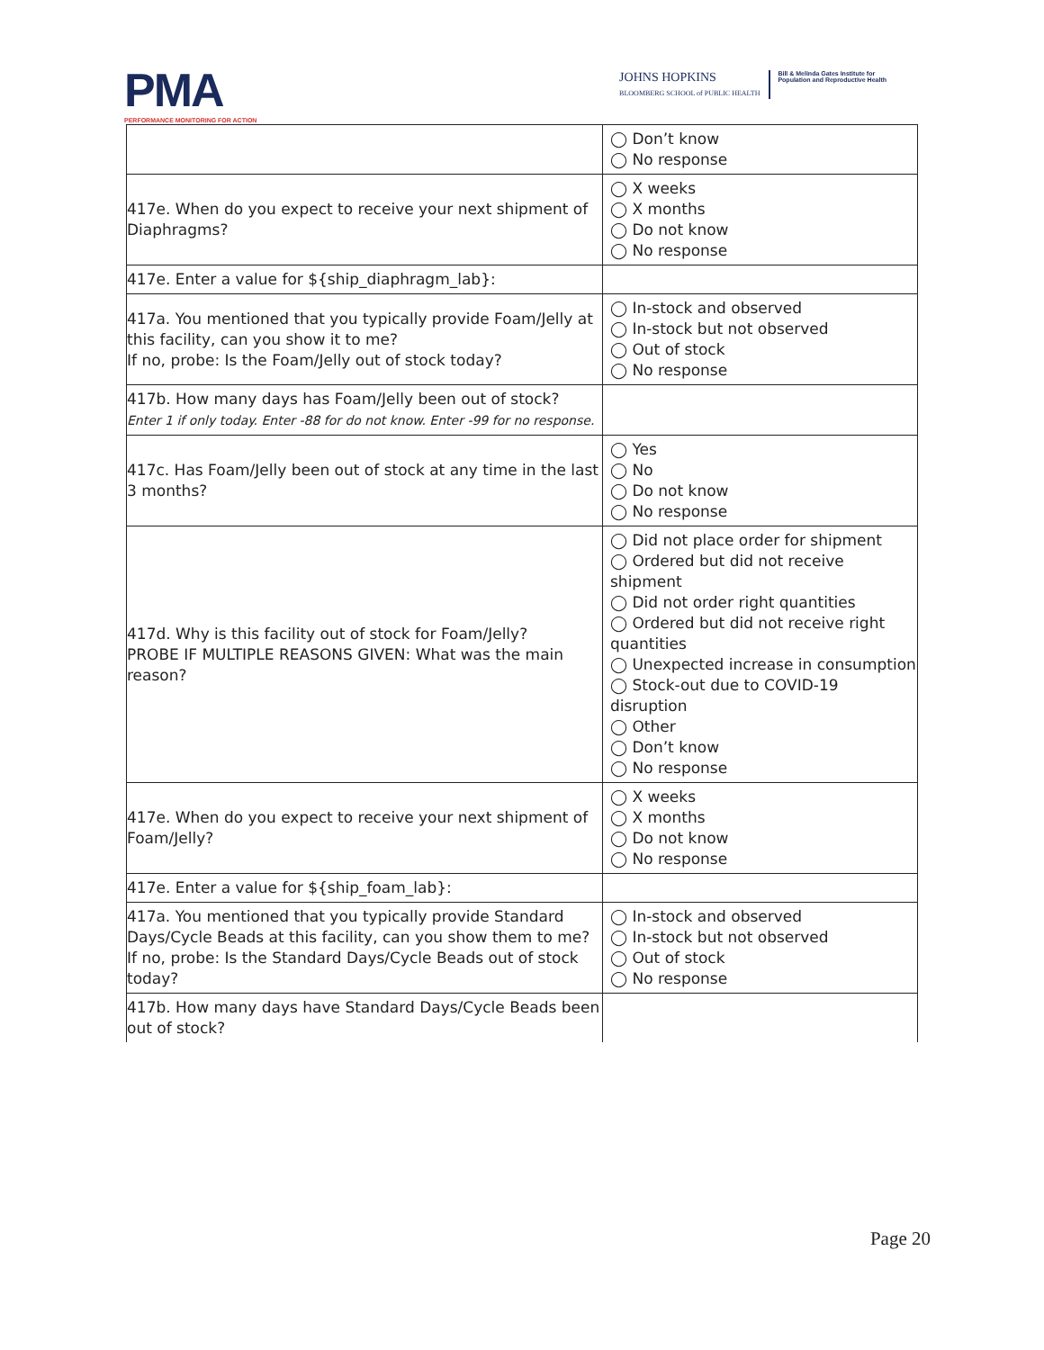PMA
PERFORMANCE MONITORING FOR ACTION
JOHNS HOPKINS
BLOOMBERG SCHOOL of PUBLIC HEALTH
Bill & Melinda Gates Institute for
Population and Reproductive Health
| | ◯ Don’t know ◯ No response |
| 417e. When do you expect to receive your next shipment of Diaphragms? | ◯ X weeks ◯ X months ◯ Do not know ◯ No response |
| 417e. Enter a value for ${ship_diaphragm_lab}: | |
| 417a. You mentioned that you typically provide Foam/Jelly at this facility, can you show it to me? If no, probe: Is the Foam/Jelly out of stock today? | ◯ In-stock and observed ◯ In-stock but not observed ◯ Out of stock ◯ No response |
| 417b. How many days has Foam/Jelly been out of stock? Enter 1 if only today. Enter -88 for do not know. Enter -99 for no response. | |
| 417c. Has Foam/Jelly been out of stock at any time in the last 3 months? | ◯ Yes ◯ No ◯ Do not know ◯ No response |
| 417d. Why is this facility out of stock for Foam/Jelly? PROBE IF MULTIPLE REASONS GIVEN: What was the main reason? | ◯ Did not place order for shipment ◯ Ordered but did not receive shipment ◯ Did not order right quantities ◯ Ordered but did not receive right quantities ◯ Unexpected increase in consumption ◯ Stock-out due to COVID-19 disruption ◯ Other ◯ Don’t know ◯ No response |
| 417e. When do you expect to receive your next shipment of Foam/Jelly? | ◯ X weeks ◯ X months ◯ Do not know ◯ No response |
| 417e. Enter a value for ${ship_foam_lab}: | |
| 417a. You mentioned that you typically provide Standard Days/Cycle Beads at this facility, can you show them to me? If no, probe: Is the Standard Days/Cycle Beads out of stock today? | ◯ In-stock and observed ◯ In-stock but not observed ◯ Out of stock ◯ No response |
| 417b. How many days have Standard Days/Cycle Beads been out of stock? | |
Page 20